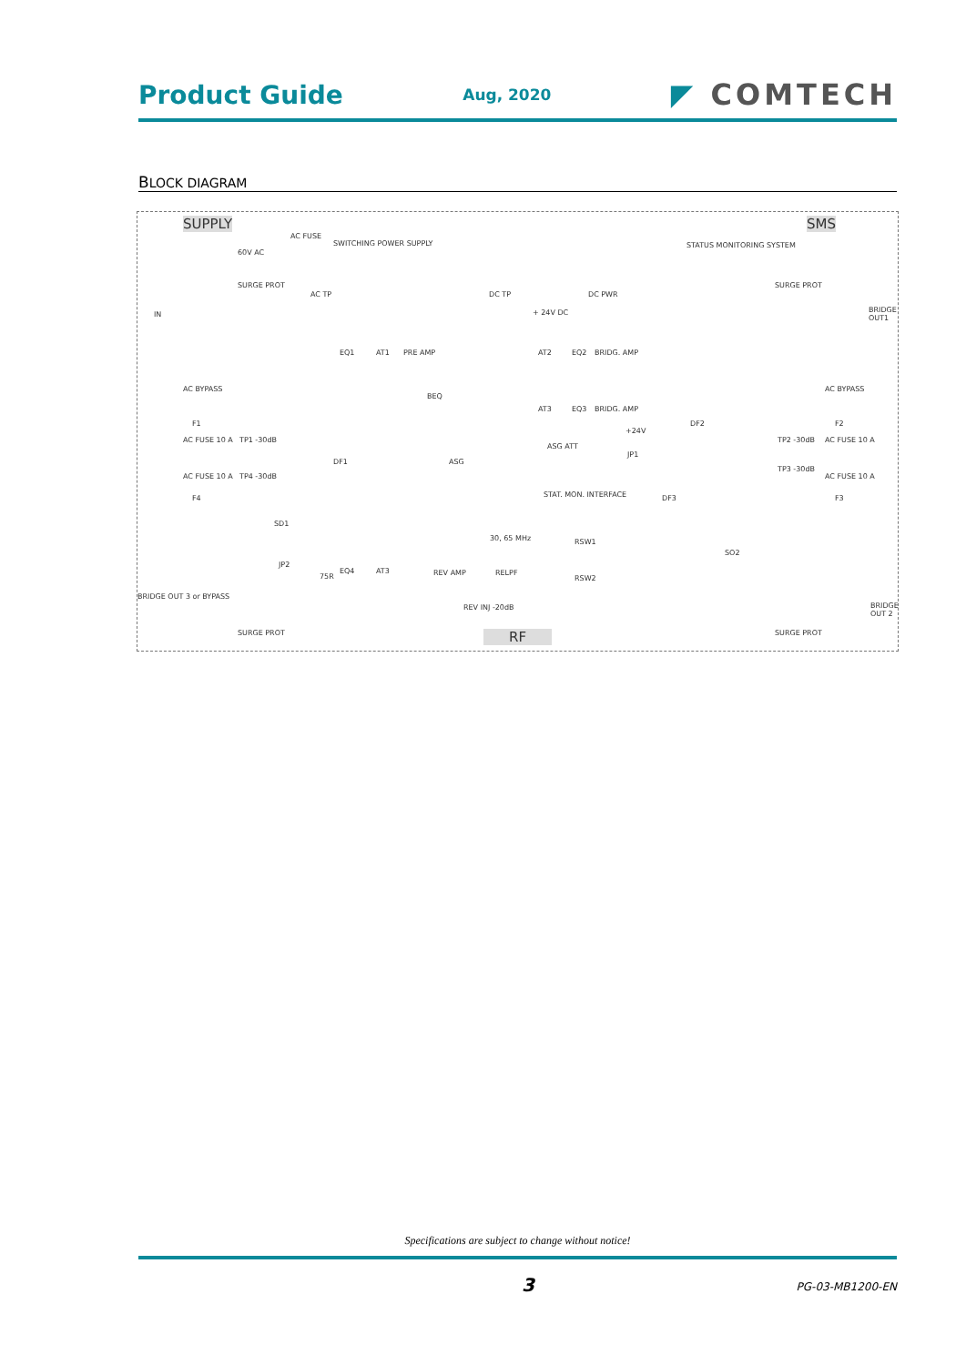Product Guide Aug, 2020 ◤ COMTECH
BLOCK DIAGRAM
SUPPLY
SWITCHING POWER SUPPLY
AC FUSE
60V AC
SMS
STATUS MONITORING SYSTEM
IN
AC TP DC TP DC PWR
+ 24V DC BRIDGE OUT1
EQ1 AT1 PRE AMP AT2 EQ2 BRIDG. AMP
BEQ
AT3 EQ3 BRIDG. AMP
ASG
ASG ATT
STAT. MON. INTERFACE
30, 65 MHz RSW1
REV AMP RELPF
RSW2
REV INJ -20dB
BRIDGE OUT 3 or BYPASS
BRIDGE OUT 2
AC BYPASS
AC FUSE 10 A
AC FUSE 10 A
AC BYPASS
AC FUSE 10 A
AC FUSE 10 A
TP1 -30dB
TP4 -30dB
TP2 -30dB
TP3 -30dB
F1
F4
F2
F3
DF1
DF2
DF3
SD1
SO2
JP2
JP1
+24V
EQ4 AT3
75R
SURGE PROT SURGE PROT
SURGE PROT SURGE PROT
RF
Specifications are subject to change without notice!
3 PG-03-MB1200-EN